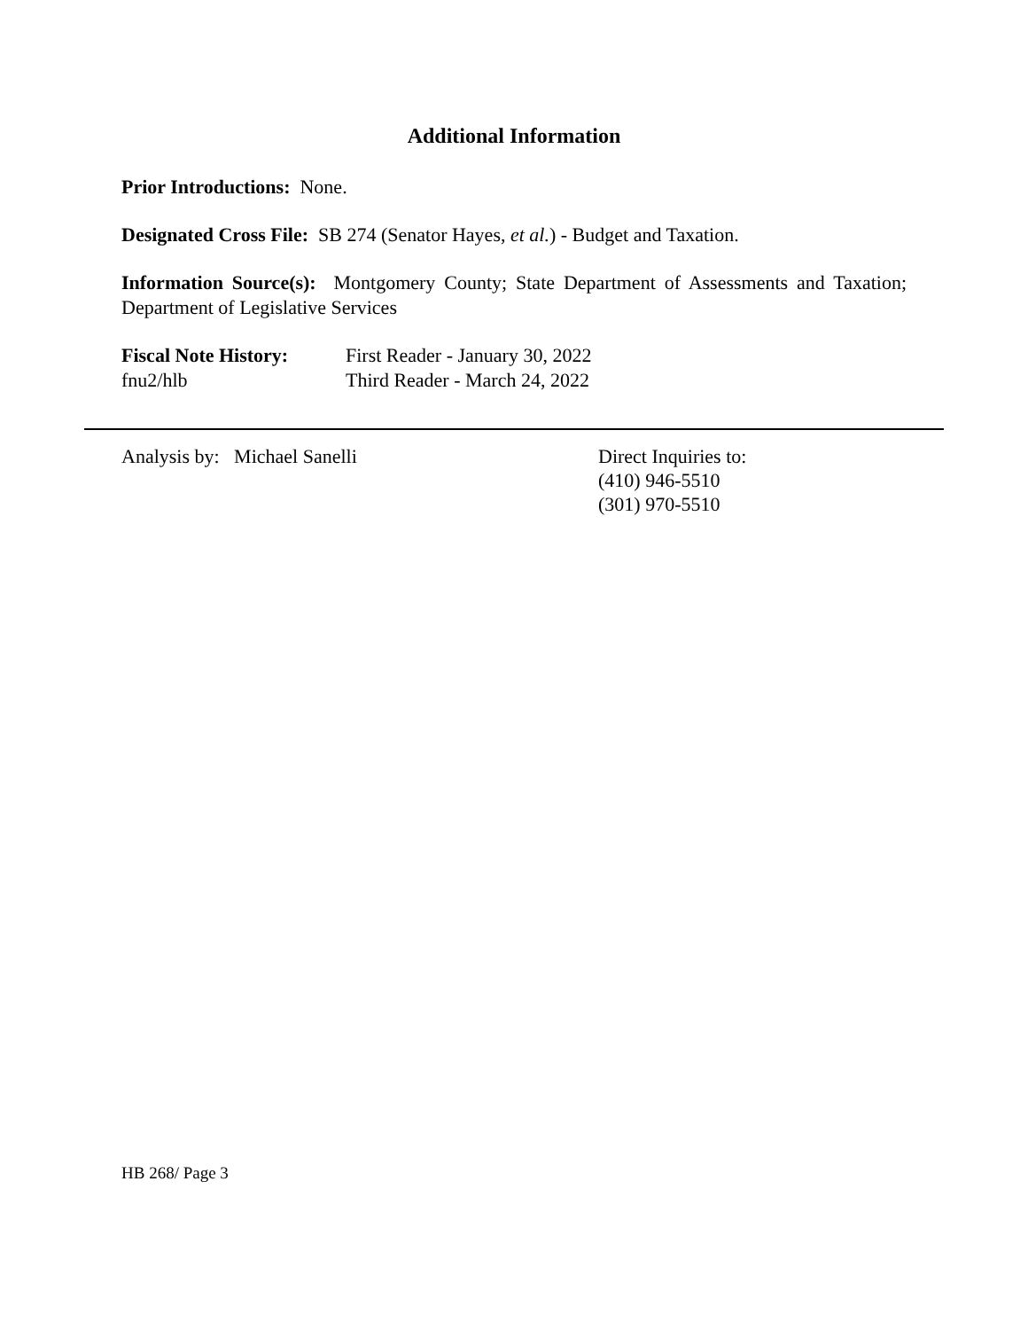Additional Information
Prior Introductions: None.
Designated Cross File: SB 274 (Senator Hayes, et al.) - Budget and Taxation.
Information Source(s): Montgomery County; State Department of Assessments and Taxation; Department of Legislative Services
Fiscal Note History:
fnu2/hlb
First Reader - January 30, 2022
Third Reader - March 24, 2022
Analysis by: Michael Sanelli Direct Inquiries to:
(410) 946-5510
(301) 970-5510
HB 268/ Page 3